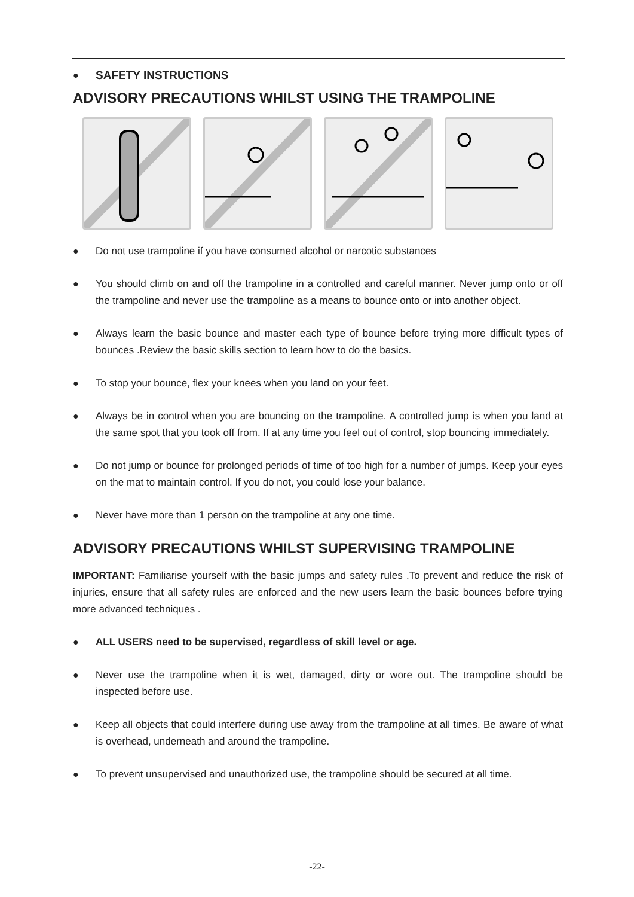● SAFETY INSTRUCTIONS
ADVISORY PRECAUTIONS WHILST USING THE TRAMPOLINE
● Do not use trampoline if you have consumed alcohol or narcotic substances
● You should climb on and off the trampoline in a controlled and careful manner. Never jump onto or off the trampoline and never use the trampoline as a means to bounce onto or into another object.
● Always learn the basic bounce and master each type of bounce before trying more difficult types of bounces .Review the basic skills section to learn how to do the basics.
● To stop your bounce, flex your knees when you land on your feet.
● Always be in control when you are bouncing on the trampoline. A controlled jump is when you land at the same spot that you took off from. If at any time you feel out of control, stop bouncing immediately.
● Do not jump or bounce for prolonged periods of time of too high for a number of jumps. Keep your eyes on the mat to maintain control. If you do not, you could lose your balance.
● Never have more than 1 person on the trampoline at any one time.
ADVISORY PRECAUTIONS WHILST SUPERVISING TRAMPOLINE
IMPORTANT: Familiarise yourself with the basic jumps and safety rules .To prevent and reduce the risk of injuries, ensure that all safety rules are enforced and the new users learn the basic bounces before trying more advanced techniques .
● ALL USERS need to be supervised, regardless of skill level or age.
● Never use the trampoline when it is wet, damaged, dirty or wore out. The trampoline should be inspected before use.
● Keep all objects that could interfere during use away from the trampoline at all times. Be aware of what is overhead, underneath and around the trampoline.
● To prevent unsupervised and unauthorized use, the trampoline should be secured at all time.
-22-